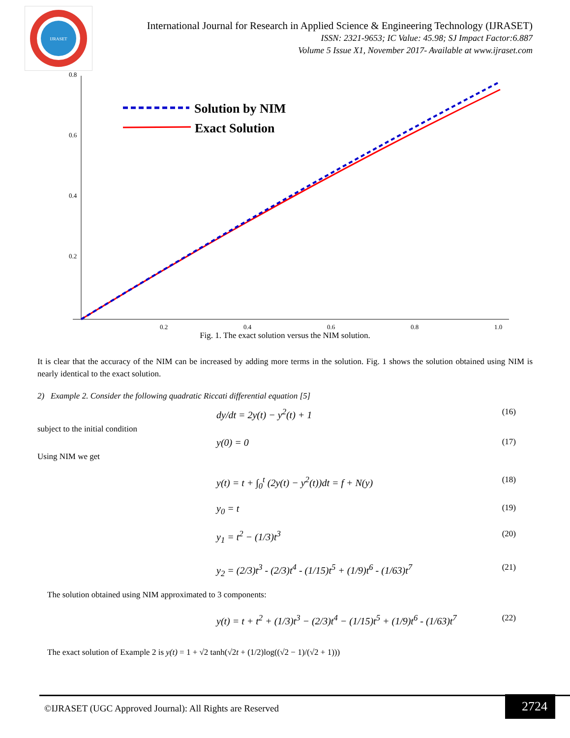IJRASET
International Journal for Research in Applied Science & Engineering Technology (IJRASET)
ISSN: 2321-9653; IC Value: 45.98; SJ Impact Factor:6.887
Volume 5 Issue X1, November 2017- Available at www.ijraset.com
0.8
0.6
0.4
0.2
0.2
0.4
0.6
0.8
1.0
Solution by NIM
Exact Solution
Fig. 1. The exact solution versus the NIM solution.
It is clear that the accuracy of the NIM can be increased by adding more terms in the solution. Fig. 1 shows the solution obtained using NIM is nearly identical to the exact solution.
2) Example 2. Consider the following quadratic Riccati differential equation [5]
dy/dt = 2y(t) − y<sup>2</sup>(t) + 1 (16)
subject to the initial condition
y(0) = 0 (17)
Using NIM we get
y(t) = t + ∫<sub>0</sub><sup>t</sup> (2y(t) − y<sup>2</sup>(t))dt = f + N(y) (18)
y<sub>0</sub> = t (19)
y<sub>1</sub> = t<sup>2</sup> − (1/3)t<sup>3</sup> (20)
y<sub>2</sub> = (2/3)t<sup>3</sup> - (2/3)t<sup>4</sup> - (1/15)t<sup>5</sup> + (1/9)t<sup>6</sup> - (1/63)t<sup>7</sup> (21)
The solution obtained using NIM approximated to 3 components:
y(t) = t + t<sup>2</sup> + (1/3)t<sup>3</sup> − (2/3)t<sup>4</sup> − (1/15)t<sup>5</sup> + (1/9)t<sup>6</sup> - (1/63)t<sup>7</sup> (22)
The exact solution of Example 2 is y(t) = 1 + √2 tanh(√2t + (1/2)log((√2 − 1)/(√2 + 1)))
©IJRASET (UGC Approved Journal): All Rights are Reserved
2724